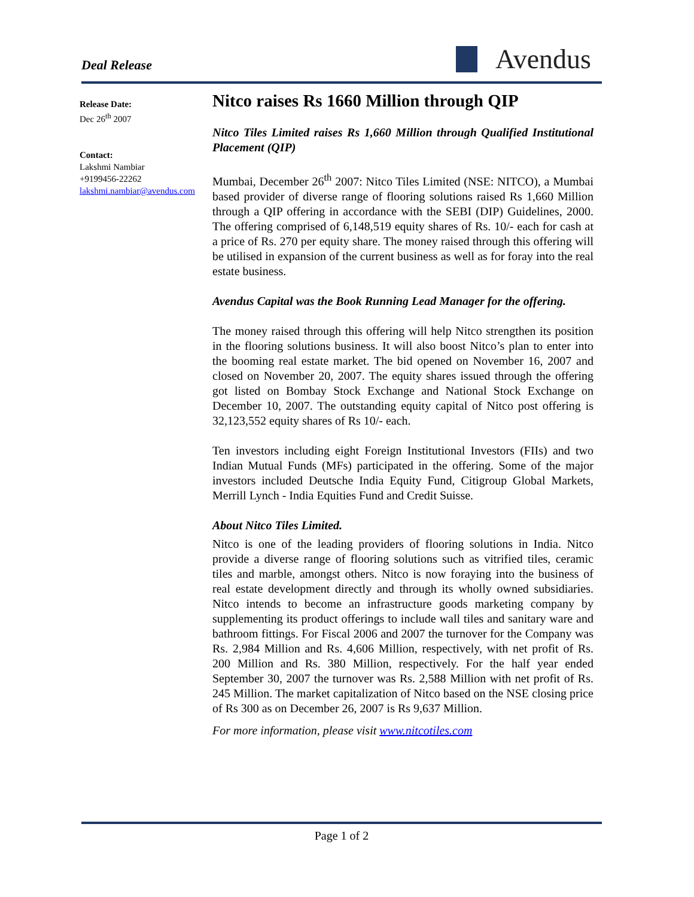Deal Release Avendus
Release Date:
Dec 26<sup>th</sup> 2007
Contact:
Lakshmi Nambiar
+9199456-22262
lakshmi.nambiar@avendus.com
Nitco raises Rs 1660 Million through QIP
Nitco Tiles Limited raises Rs 1,660 Million through Qualified Institutional Placement (QIP)
Mumbai, December 26<sup>th</sup> 2007: Nitco Tiles Limited (NSE: NITCO), a Mumbai based provider of diverse range of flooring solutions raised Rs 1,660 Million through a QIP offering in accordance with the SEBI (DIP) Guidelines, 2000. The offering comprised of 6,148,519 equity shares of Rs. 10/- each for cash at a price of Rs. 270 per equity share. The money raised through this offering will be utilised in expansion of the current business as well as for foray into the real estate business.
Avendus Capital was the Book Running Lead Manager for the offering.
The money raised through this offering will help Nitco strengthen its position in the flooring solutions business. It will also boost Nitco’s plan to enter into the booming real estate market. The bid opened on November 16, 2007 and closed on November 20, 2007. The equity shares issued through the offering got listed on Bombay Stock Exchange and National Stock Exchange on December 10, 2007. The outstanding equity capital of Nitco post offering is 32,123,552 equity shares of Rs 10/- each.
Ten investors including eight Foreign Institutional Investors (FIIs) and two Indian Mutual Funds (MFs) participated in the offering. Some of the major investors included Deutsche India Equity Fund, Citigroup Global Markets, Merrill Lynch - India Equities Fund and Credit Suisse.
About Nitco Tiles Limited.
Nitco is one of the leading providers of flooring solutions in India. Nitco provide a diverse range of flooring solutions such as vitrified tiles, ceramic tiles and marble, amongst others. Nitco is now foraying into the business of real estate development directly and through its wholly owned subsidiaries. Nitco intends to become an infrastructure goods marketing company by supplementing its product offerings to include wall tiles and sanitary ware and bathroom fittings. For Fiscal 2006 and 2007 the turnover for the Company was Rs. 2,984 Million and Rs. 4,606 Million, respectively, with net profit of Rs. 200 Million and Rs. 380 Million, respectively. For the half year ended September 30, 2007 the turnover was Rs. 2,588 Million with net profit of Rs. 245 Million. The market capitalization of Nitco based on the NSE closing price of Rs 300 as on December 26, 2007 is Rs 9,637 Million.
For more information, please visit www.nitcotiles.com
Page 1 of 2